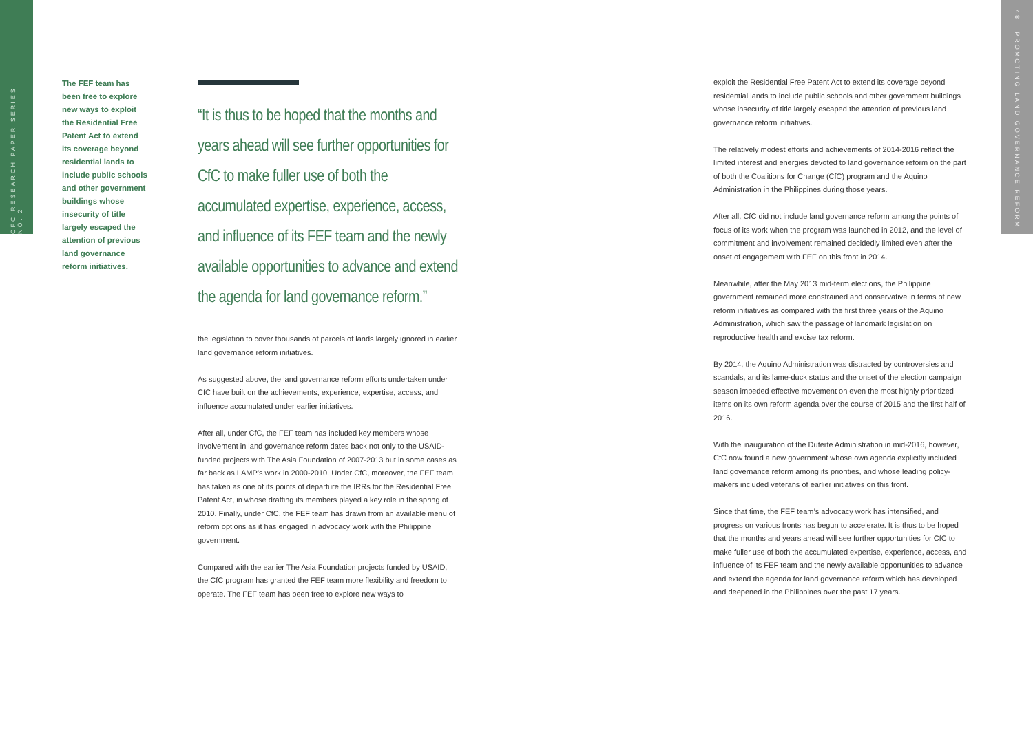CFC RESEARCH PAPER SERIES NO. 2
48 | PROMOTING LAND GOVERNANCE REFORM
The FEF team has been free to explore new ways to exploit the Residential Free Patent Act to extend its coverage beyond residential lands to include public schools and other government buildings whose insecurity of title largely escaped the attention of previous land governance reform initiatives.
“It is thus to be hoped that the months and years ahead will see further opportunities for CfC to make fuller use of both the accumulated expertise, experience, access, and influence of its FEF team and the newly available opportunities to advance and extend the agenda for land governance reform.”
the legislation to cover thousands of parcels of lands largely ignored in earlier land governance reform initiatives.
As suggested above, the land governance reform efforts undertaken under CfC have built on the achievements, experience, expertise, access, and influence accumulated under earlier initiatives.
After all, under CfC, the FEF team has included key members whose involvement in land governance reform dates back not only to the USAID-funded projects with The Asia Foundation of 2007-2013 but in some cases as far back as LAMP’s work in 2000-2010. Under CfC, moreover, the FEF team has taken as one of its points of departure the IRRs for the Residential Free Patent Act, in whose drafting its members played a key role in the spring of 2010. Finally, under CfC, the FEF team has drawn from an available menu of reform options as it has engaged in advocacy work with the Philippine government.
Compared with the earlier The Asia Foundation projects funded by USAID, the CfC program has granted the FEF team more flexibility and freedom to operate. The FEF team has been free to explore new ways to
exploit the Residential Free Patent Act to extend its coverage beyond residential lands to include public schools and other government buildings whose insecurity of title largely escaped the attention of previous land governance reform initiatives.
The relatively modest efforts and achievements of 2014-2016 reflect the limited interest and energies devoted to land governance reform on the part of both the Coalitions for Change (CfC) program and the Aquino Administration in the Philippines during those years.
After all, CfC did not include land governance reform among the points of focus of its work when the program was launched in 2012, and the level of commitment and involvement remained decidedly limited even after the onset of engagement with FEF on this front in 2014.
Meanwhile, after the May 2013 mid-term elections, the Philippine government remained more constrained and conservative in terms of new reform initiatives as compared with the first three years of the Aquino Administration, which saw the passage of landmark legislation on reproductive health and excise tax reform.
By 2014, the Aquino Administration was distracted by controversies and scandals, and its lame-duck status and the onset of the election campaign season impeded effective movement on even the most highly prioritized items on its own reform agenda over the course of 2015 and the first half of 2016.
With the inauguration of the Duterte Administration in mid-2016, however, CfC now found a new government whose own agenda explicitly included land governance reform among its priorities, and whose leading policy-makers included veterans of earlier initiatives on this front.
Since that time, the FEF team’s advocacy work has intensified, and progress on various fronts has begun to accelerate. It is thus to be hoped that the months and years ahead will see further opportunities for CfC to make fuller use of both the accumulated expertise, experience, access, and influence of its FEF team and the newly available opportunities to advance and extend the agenda for land governance reform which has developed and deepened in the Philippines over the past 17 years.